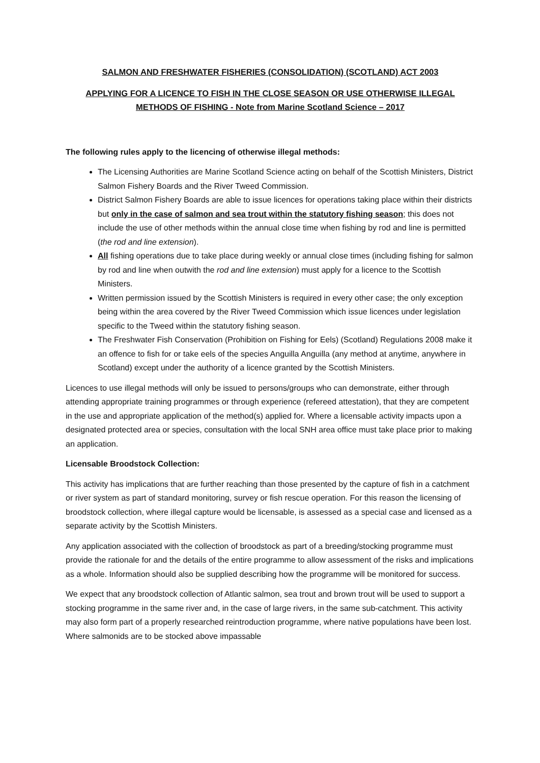SALMON AND FRESHWATER FISHERIES (CONSOLIDATION) (SCOTLAND) ACT 2003
APPLYING FOR A LICENCE TO FISH IN THE CLOSE SEASON OR USE OTHERWISE ILLEGAL METHODS OF FISHING - Note from Marine Scotland Science – 2017
The following rules apply to the licencing of otherwise illegal methods:
The Licensing Authorities are Marine Scotland Science acting on behalf of the Scottish Ministers, District Salmon Fishery Boards and the River Tweed Commission.
District Salmon Fishery Boards are able to issue licences for operations taking place within their districts but only in the case of salmon and sea trout within the statutory fishing season; this does not include the use of other methods within the annual close time when fishing by rod and line is permitted (the rod and line extension).
All fishing operations due to take place during weekly or annual close times (including fishing for salmon by rod and line when outwith the rod and line extension) must apply for a licence to the Scottish Ministers.
Written permission issued by the Scottish Ministers is required in every other case; the only exception being within the area covered by the River Tweed Commission which issue licences under legislation specific to the Tweed within the statutory fishing season.
The Freshwater Fish Conservation (Prohibition on Fishing for Eels) (Scotland) Regulations 2008 make it an offence to fish for or take eels of the species Anguilla Anguilla (any method at anytime, anywhere in Scotland) except under the authority of a licence granted by the Scottish Ministers.
Licences to use illegal methods will only be issued to persons/groups who can demonstrate, either through attending appropriate training programmes or through experience (refereed attestation), that they are competent in the use and appropriate application of the method(s) applied for. Where a licensable activity impacts upon a designated protected area or species, consultation with the local SNH area office must take place prior to making an application.
Licensable Broodstock Collection:
This activity has implications that are further reaching than those presented by the capture of fish in a catchment or river system as part of standard monitoring, survey or fish rescue operation. For this reason the licensing of broodstock collection, where illegal capture would be licensable, is assessed as a special case and licensed as a separate activity by the Scottish Ministers.
Any application associated with the collection of broodstock as part of a breeding/stocking programme must provide the rationale for and the details of the entire programme to allow assessment of the risks and implications as a whole. Information should also be supplied describing how the programme will be monitored for success.
We expect that any broodstock collection of Atlantic salmon, sea trout and brown trout will be used to support a stocking programme in the same river and, in the case of large rivers, in the same sub-catchment. This activity may also form part of a properly researched reintroduction programme, where native populations have been lost. Where salmonids are to be stocked above impassable